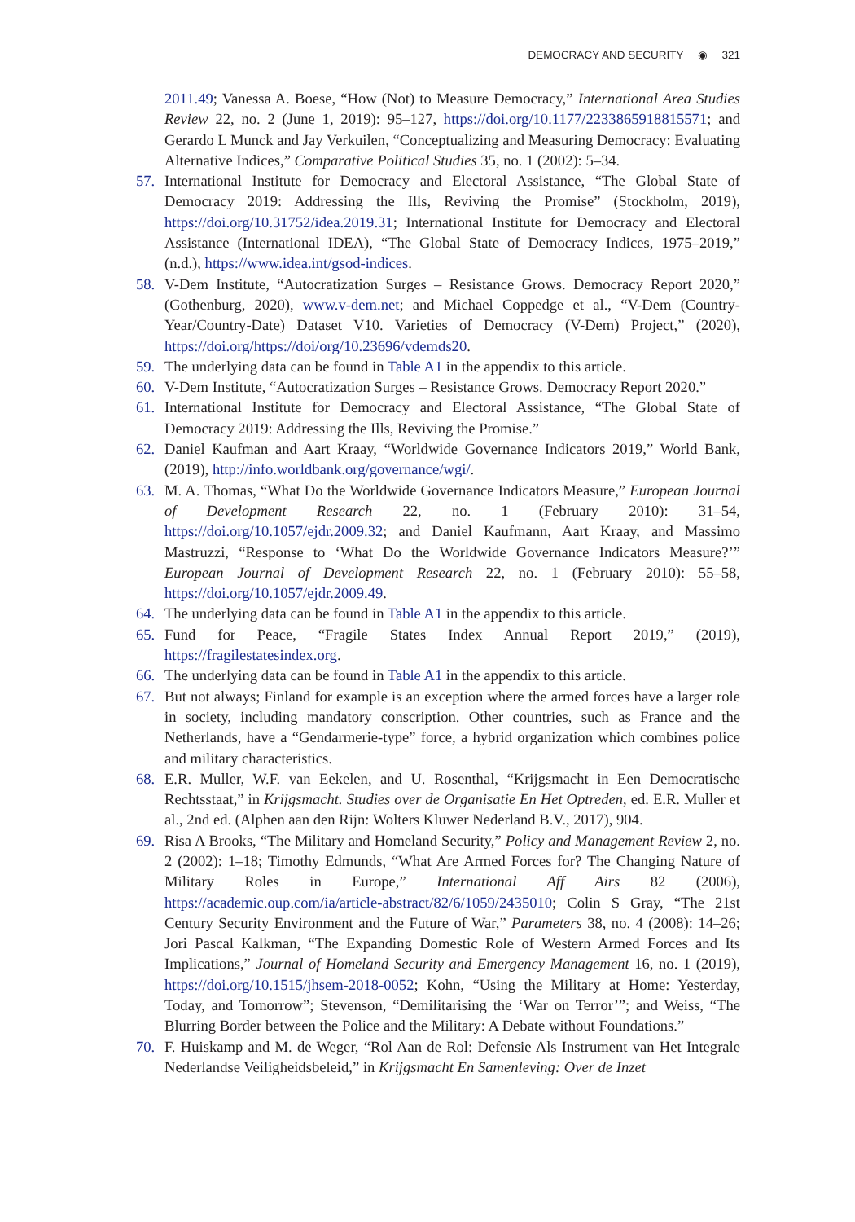DEMOCRACY AND SECURITY ◉ 321
2011.49; Vanessa A. Boese, “How (Not) to Measure Democracy,” International Area Studies Review 22, no. 2 (June 1, 2019): 95–127, https://doi.org/10.1177/2233865918815571; and Gerardo L Munck and Jay Verkuilen, “Conceptualizing and Measuring Democracy: Evaluating Alternative Indices,” Comparative Political Studies 35, no. 1 (2002): 5–34.
57. International Institute for Democracy and Electoral Assistance, “The Global State of Democracy 2019: Addressing the Ills, Reviving the Promise” (Stockholm, 2019), https://doi.org/10.31752/idea.2019.31; International Institute for Democracy and Electoral Assistance (International IDEA), “The Global State of Democracy Indices, 1975–2019,” (n.d.), https://www.idea.int/gsod-indices.
58. V-Dem Institute, “Autocratization Surges – Resistance Grows. Democracy Report 2020,” (Gothenburg, 2020), www.v-dem.net; and Michael Coppedge et al., “V-Dem (Country-Year/Country-Date) Dataset V10. Varieties of Democracy (V-Dem) Project,” (2020), https://doi.org/https://doi/org/10.23696/vdemds20.
59. The underlying data can be found in Table A1 in the appendix to this article.
60. V-Dem Institute, “Autocratization Surges – Resistance Grows. Democracy Report 2020.”
61. International Institute for Democracy and Electoral Assistance, “The Global State of Democracy 2019: Addressing the Ills, Reviving the Promise.”
62. Daniel Kaufman and Aart Kraay, “Worldwide Governance Indicators 2019,” World Bank, (2019), http://info.worldbank.org/governance/wgi/.
63. M. A. Thomas, “What Do the Worldwide Governance Indicators Measure,” European Journal of Development Research 22, no. 1 (February 2010): 31–54, https://doi.org/10.1057/ejdr.2009.32; and Daniel Kaufmann, Aart Kraay, and Massimo Mastruzzi, “Response to ‘What Do the Worldwide Governance Indicators Measure?’” European Journal of Development Research 22, no. 1 (February 2010): 55–58, https://doi.org/10.1057/ejdr.2009.49.
64. The underlying data can be found in Table A1 in the appendix to this article.
65. Fund for Peace, “Fragile States Index Annual Report 2019,” (2019), https://fragilestatesindex.org.
66. The underlying data can be found in Table A1 in the appendix to this article.
67. But not always; Finland for example is an exception where the armed forces have a larger role in society, including mandatory conscription. Other countries, such as France and the Netherlands, have a “Gendarmerie-type” force, a hybrid organization which combines police and military characteristics.
68. E.R. Muller, W.F. van Eekelen, and U. Rosenthal, “Krijgsmacht in Een Democratische Rechtsstaat,” in Krijgsmacht. Studies over de Organisatie En Het Optreden, ed. E.R. Muller et al., 2nd ed. (Alphen aan den Rijn: Wolters Kluwer Nederland B.V., 2017), 904.
69. Risa A Brooks, “The Military and Homeland Security,” Policy and Management Review 2, no. 2 (2002): 1–18; Timothy Edmunds, “What Are Armed Forces for? The Changing Nature of Military Roles in Europe,” International Aff Airs 82 (2006), https://academic.oup.com/ia/article-abstract/82/6/1059/2435010; Colin S Gray, “The 21st Century Security Environment and the Future of War,” Parameters 38, no. 4 (2008): 14–26; Jori Pascal Kalkman, “The Expanding Domestic Role of Western Armed Forces and Its Implications,” Journal of Homeland Security and Emergency Management 16, no. 1 (2019), https://doi.org/10.1515/jhsem-2018-0052; Kohn, “Using the Military at Home: Yesterday, Today, and Tomorrow”; Stevenson, “Demilitarising the ‘War on Terror’”; and Weiss, “The Blurring Border between the Police and the Military: A Debate without Foundations.”
70. F. Huiskamp and M. de Weger, “Rol Aan de Rol: Defensie Als Instrument van Het Integrale Nederlandse Veiligheidsbeleid,” in Krijgsmacht En Samenleving: Over de Inzet